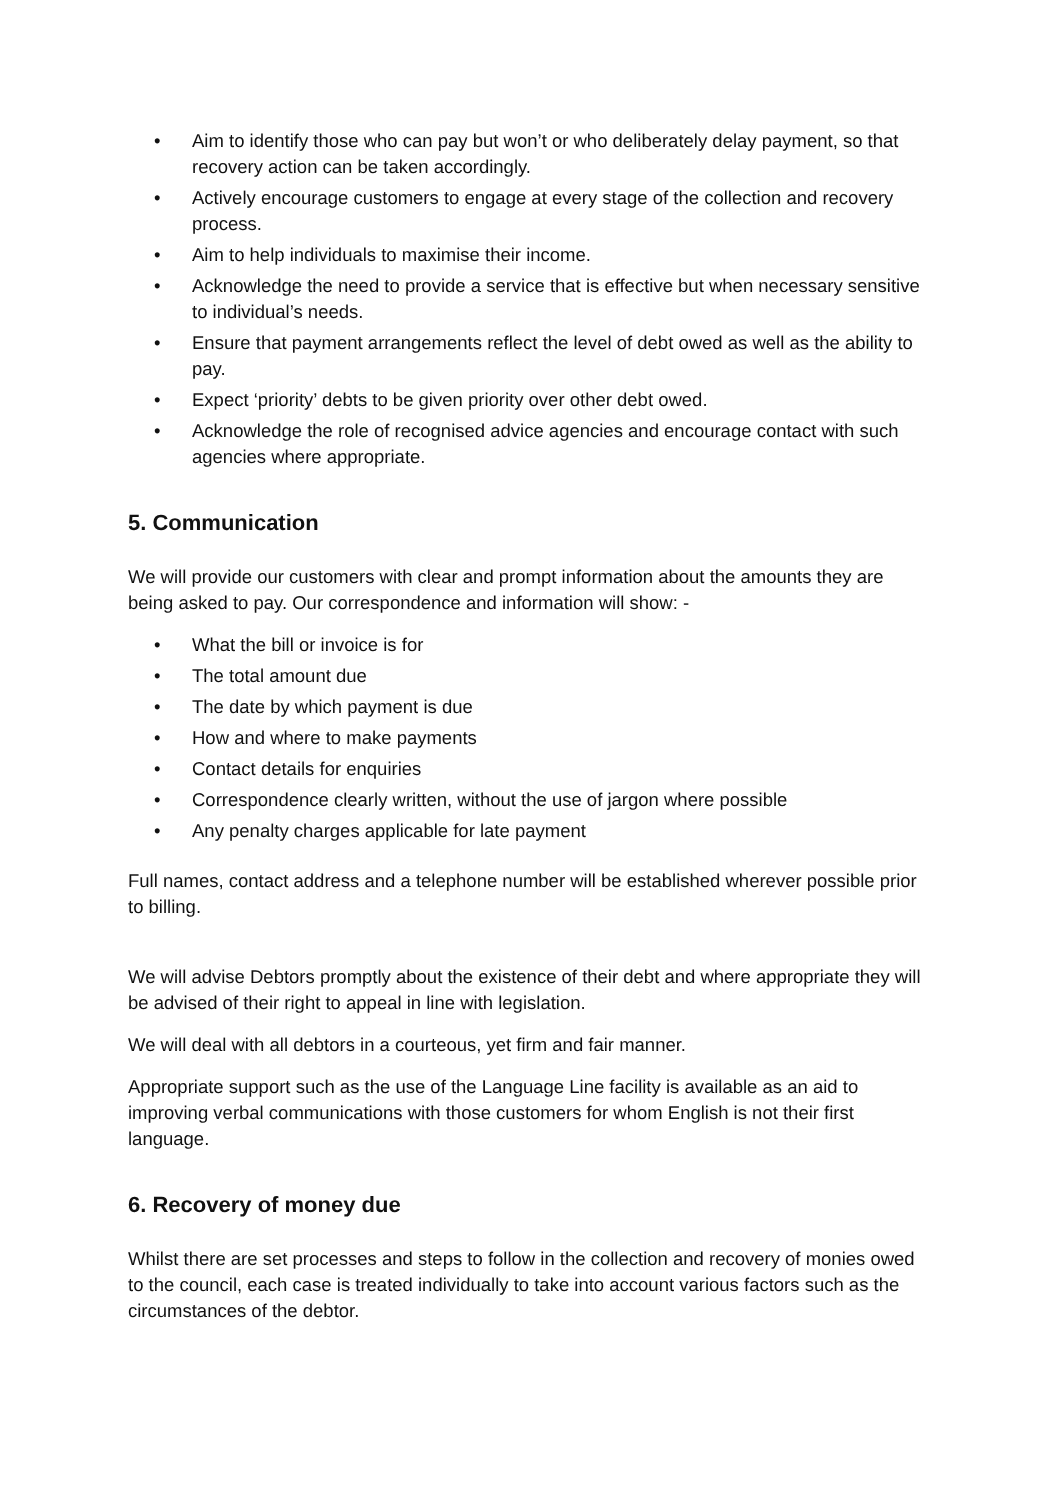• Aim to identify those who can pay but won’t or who deliberately delay payment, so that recovery action can be taken accordingly.
• Actively encourage customers to engage at every stage of the collection and recovery process.
• Aim to help individuals to maximise their income.
• Acknowledge the need to provide a service that is effective but when necessary sensitive to individual’s needs.
• Ensure that payment arrangements reflect the level of debt owed as well as the ability to pay.
• Expect ‘priority’ debts to be given priority over other debt owed.
• Acknowledge the role of recognised advice agencies and encourage contact with such agencies where appropriate.
5. Communication
We will provide our customers with clear and prompt information about the amounts they are being asked to pay. Our correspondence and information will show: -
• What the bill or invoice is for
• The total amount due
• The date by which payment is due
• How and where to make payments
• Contact details for enquiries
• Correspondence clearly written, without the use of jargon where possible
• Any penalty charges applicable for late payment
Full names, contact address and a telephone number will be established wherever possible prior to billing.
We will advise Debtors promptly about the existence of their debt and where appropriate they will be advised of their right to appeal in line with legislation.
We will deal with all debtors in a courteous, yet firm and fair manner.
Appropriate support such as the use of the Language Line facility is available as an aid to improving verbal communications with those customers for whom English is not their first language.
6. Recovery of money due
Whilst there are set processes and steps to follow in the collection and recovery of monies owed to the council, each case is treated individually to take into account various factors such as the circumstances of the debtor.